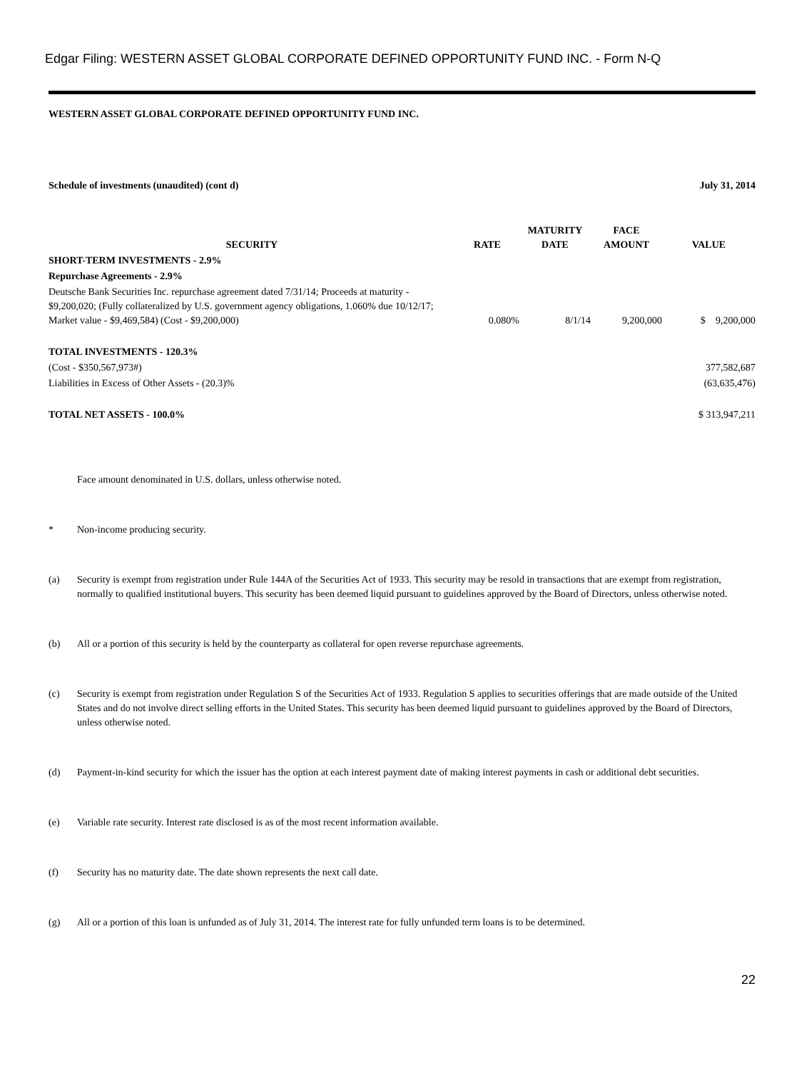Edgar Filing: WESTERN ASSET GLOBAL CORPORATE DEFINED OPPORTUNITY FUND INC. - Form N-Q
WESTERN ASSET GLOBAL CORPORATE DEFINED OPPORTUNITY FUND INC.
Schedule of investments (unaudited) (cont d) July 31, 2014
| SECURITY | RATE | MATURITY DATE | FACE AMOUNT | VALUE |
| --- | --- | --- | --- | --- |
| SHORT-TERM INVESTMENTS - 2.9% | | | | |
| Repurchase Agreements - 2.9% | | | | |
| Deutsche Bank Securities Inc. repurchase agreement dated 7/31/14; Proceeds at maturity - $9,200,020; (Fully collateralized by U.S. government agency obligations, 1.060% due 10/12/17; Market value - $9,469,584) (Cost - $9,200,000) | 0.080% | 8/1/14 | 9,200,000 | $ 9,200,000 |
| TOTAL INVESTMENTS - 120.3% | | | | |
| (Cost - $350,567,973#) | | | | 377,582,687 |
| Liabilities in Excess of Other Assets - (20.3)% | | | | (63,635,476) |
| TOTAL NET ASSETS - 100.0% | | | | $ 313,947,211 |
Face amount denominated in U.S. dollars, unless otherwise noted.
* Non-income producing security.
(a) Security is exempt from registration under Rule 144A of the Securities Act of 1933. This security may be resold in transactions that are exempt from registration, normally to qualified institutional buyers. This security has been deemed liquid pursuant to guidelines approved by the Board of Directors, unless otherwise noted.
(b) All or a portion of this security is held by the counterparty as collateral for open reverse repurchase agreements.
(c) Security is exempt from registration under Regulation S of the Securities Act of 1933. Regulation S applies to securities offerings that are made outside of the United States and do not involve direct selling efforts in the United States. This security has been deemed liquid pursuant to guidelines approved by the Board of Directors, unless otherwise noted.
(d) Payment-in-kind security for which the issuer has the option at each interest payment date of making interest payments in cash or additional debt securities.
(e) Variable rate security. Interest rate disclosed is as of the most recent information available.
(f) Security has no maturity date. The date shown represents the next call date.
(g) All or a portion of this loan is unfunded as of July 31, 2014. The interest rate for fully unfunded term loans is to be determined.
22